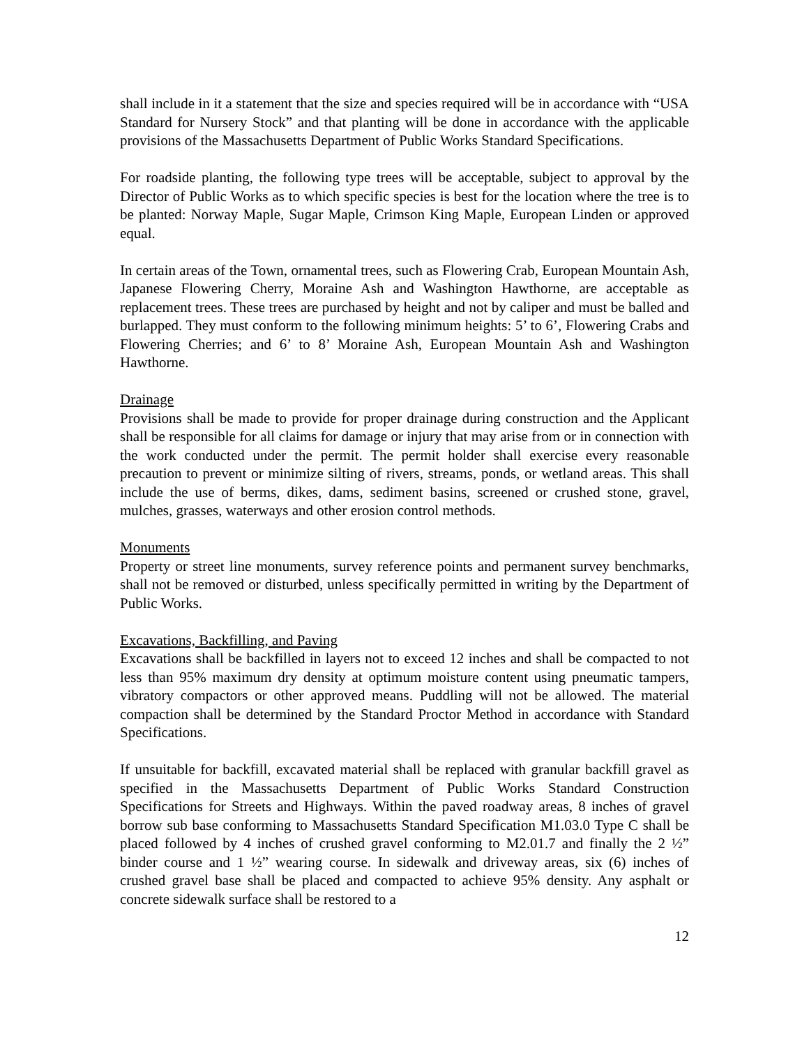shall include in it a statement that the size and species required will be in accordance with “USA Standard for Nursery Stock” and that planting will be done in accordance with the applicable provisions of the Massachusetts Department of Public Works Standard Specifications.
For roadside planting, the following type trees will be acceptable, subject to approval by the Director of Public Works as to which specific species is best for the location where the tree is to be planted: Norway Maple, Sugar Maple, Crimson King Maple, European Linden or approved equal.
In certain areas of the Town, ornamental trees, such as Flowering Crab, European Mountain Ash, Japanese Flowering Cherry, Moraine Ash and Washington Hawthorne, are acceptable as replacement trees. These trees are purchased by height and not by caliper and must be balled and burlapped. They must conform to the following minimum heights: 5’ to 6’, Flowering Crabs and Flowering Cherries; and 6’ to 8’ Moraine Ash, European Mountain Ash and Washington Hawthorne.
Drainage
Provisions shall be made to provide for proper drainage during construction and the Applicant shall be responsible for all claims for damage or injury that may arise from or in connection with the work conducted under the permit. The permit holder shall exercise every reasonable precaution to prevent or minimize silting of rivers, streams, ponds, or wetland areas. This shall include the use of berms, dikes, dams, sediment basins, screened or crushed stone, gravel, mulches, grasses, waterways and other erosion control methods.
Monuments
Property or street line monuments, survey reference points and permanent survey benchmarks, shall not be removed or disturbed, unless specifically permitted in writing by the Department of Public Works.
Excavations, Backfilling, and Paving
Excavations shall be backfilled in layers not to exceed 12 inches and shall be compacted to not less than 95% maximum dry density at optimum moisture content using pneumatic tampers, vibratory compactors or other approved means. Puddling will not be allowed. The material compaction shall be determined by the Standard Proctor Method in accordance with Standard Specifications.
If unsuitable for backfill, excavated material shall be replaced with granular backfill gravel as specified in the Massachusetts Department of Public Works Standard Construction Specifications for Streets and Highways. Within the paved roadway areas, 8 inches of gravel borrow sub base conforming to Massachusetts Standard Specification M1.03.0 Type C shall be placed followed by 4 inches of crushed gravel conforming to M2.01.7 and finally the 2 ½” binder course and 1 ½” wearing course. In sidewalk and driveway areas, six (6) inches of crushed gravel base shall be placed and compacted to achieve 95% density. Any asphalt or concrete sidewalk surface shall be restored to a
12